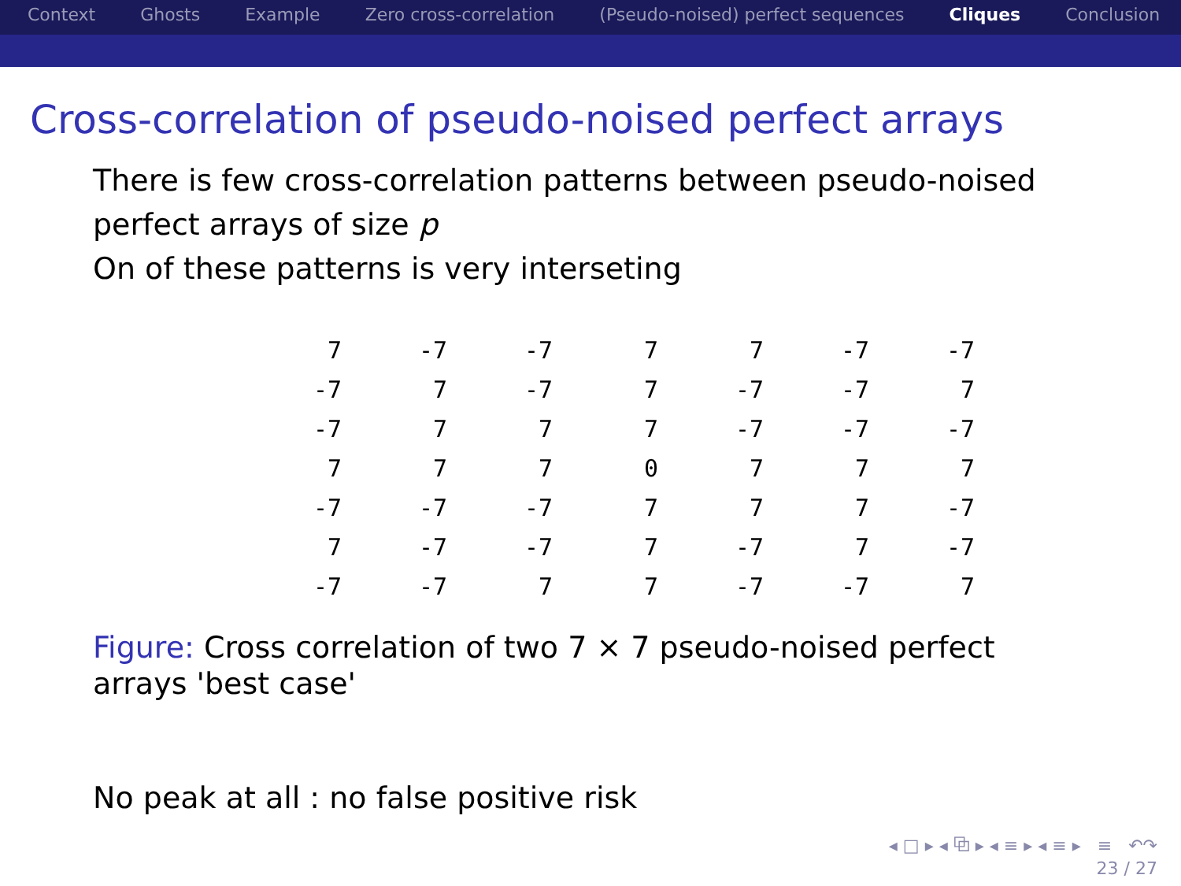Context Ghosts Example Zero cross-correlation (Pseudo-noised) perfect sequences Cliques Conclusion
Cross-correlation of pseudo-noised perfect arrays
There is few cross-correlation patterns between pseudo-noised
perfect arrays of size p
On of these patterns is very interseting
| 7 | -7 | -7 | 7 | 7 | -7 | -7 |
| -7 | 7 | -7 | 7 | -7 | -7 | 7 |
| -7 | 7 | 7 | 7 | -7 | -7 | -7 |
| 7 | 7 | 7 | 0 | 7 | 7 | 7 |
| -7 | -7 | -7 | 7 | 7 | 7 | -7 |
| 7 | -7 | -7 | 7 | -7 | 7 | -7 |
| -7 | -7 | 7 | 7 | -7 | -7 | 7 |
Figure: Cross correlation of two 7 × 7 pseudo-noised perfect arrays 'best case'
No peak at all : no false positive risk
◂ □ ▸ ◂ ⧉ ▸ ◂ ≡ ▸ ◂ ≡ ▸ ≡ ↶↷
23 / 27